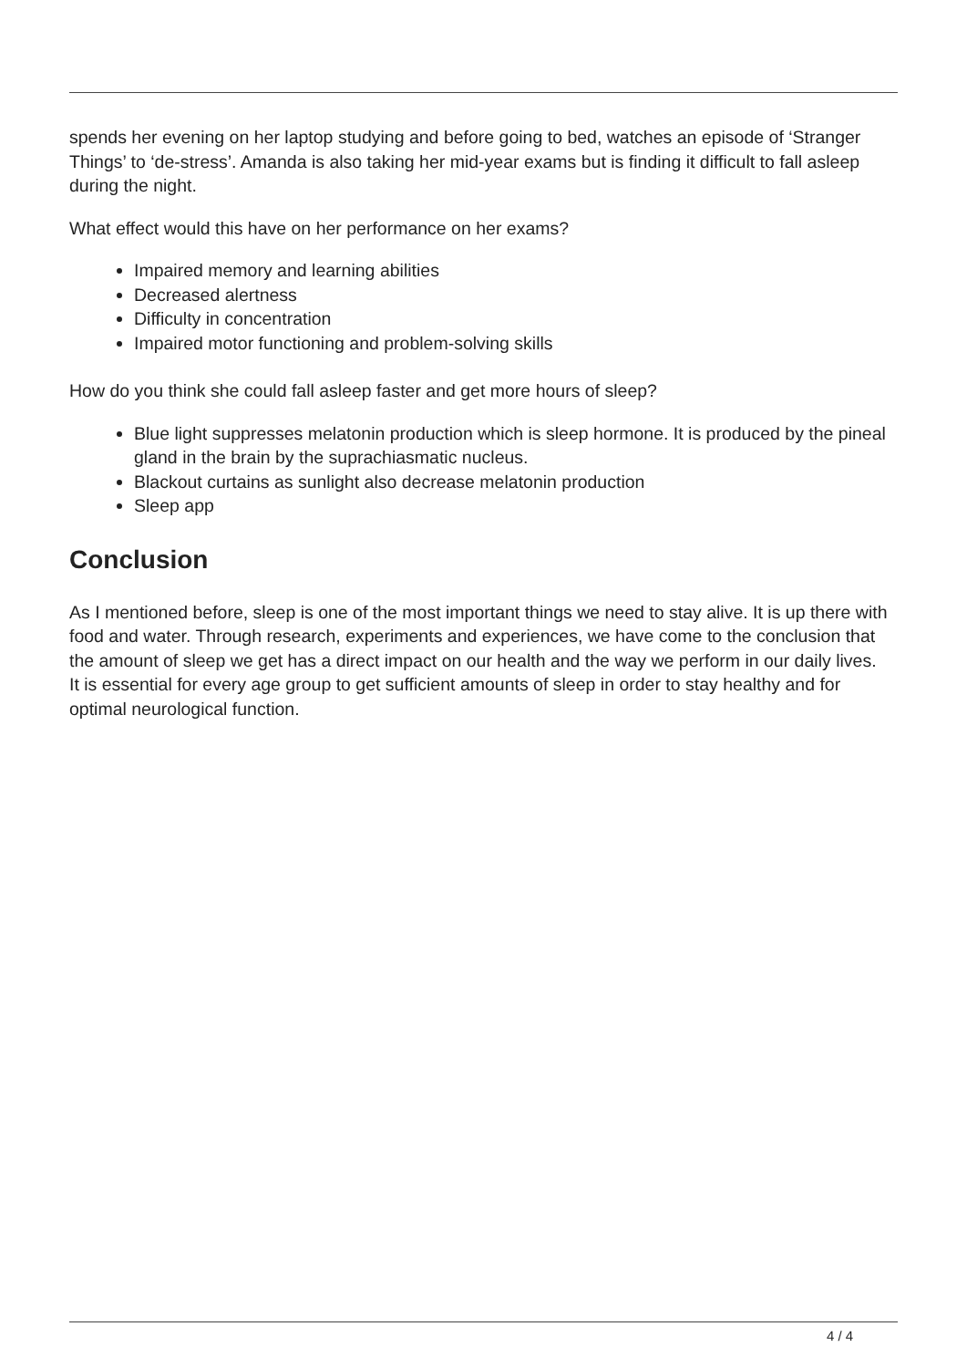spends her evening on her laptop studying and before going to bed, watches an episode of ‘Stranger Things’ to ‘de-stress’. Amanda is also taking her mid-year exams but is finding it difficult to fall asleep during the night.
What effect would this have on her performance on her exams?
Impaired memory and learning abilities
Decreased alertness
Difficulty in concentration
Impaired motor functioning and problem-solving skills
How do you think she could fall asleep faster and get more hours of sleep?
Blue light suppresses melatonin production which is sleep hormone. It is produced by the pineal gland in the brain by the suprachiasmatic nucleus.
Blackout curtains as sunlight also decrease melatonin production
Sleep app
Conclusion
As I mentioned before, sleep is one of the most important things we need to stay alive. It is up there with food and water. Through research, experiments and experiences, we have come to the conclusion that the amount of sleep we get has a direct impact on our health and the way we perform in our daily lives. It is essential for every age group to get sufficient amounts of sleep in order to stay healthy and for optimal neurological function.
4 / 4